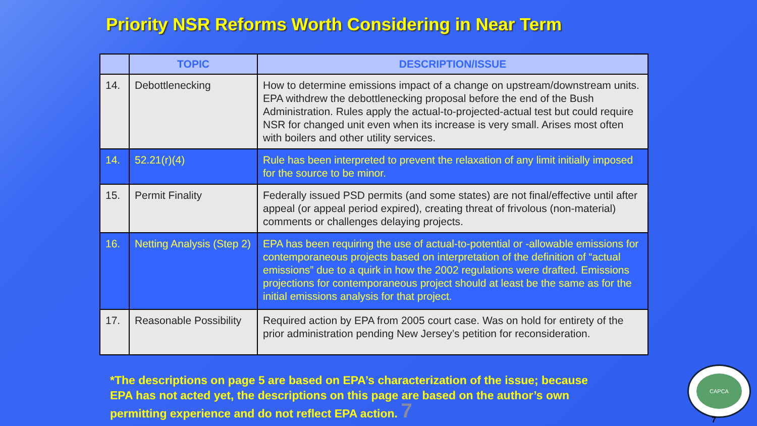Priority NSR Reforms Worth Considering in Near Term
| | TOPIC | DESCRIPTION/ISSUE |
| --- | --- | --- |
| 14. | Debottlenecking | How to determine emissions impact of a change on upstream/downstream units. EPA withdrew the debottlenecking proposal before the end of the Bush Administration. Rules apply the actual-to-projected-actual test but could require NSR for changed unit even when its increase is very small. Arises most often with boilers and other utility services. |
| 14. | 52.21(r)(4) | Rule has been interpreted to prevent the relaxation of any limit initially imposed for the source to be minor. |
| 15. | Permit Finality | Federally issued PSD permits (and some states) are not final/effective until after appeal (or appeal period expired), creating threat of frivolous (non-material) comments or challenges delaying projects. |
| 16. | Netting Analysis (Step 2) | EPA has been requiring the use of actual-to-potential or -allowable emissions for contemporaneous projects based on interpretation of the definition of “actual emissions” due to a quirk in how the 2002 regulations were drafted. Emissions projections for contemporaneous project should at least be the same as for the initial emissions analysis for that project. |
| 17. | Reasonable Possibility | Required action by EPA from 2005 court case. Was on hold for entirety of the prior administration pending New Jersey’s petition for reconsideration. |
*The descriptions on page 5 are based on EPA’s characterization of the issue; because EPA has not acted yet, the descriptions on this page are based on the author’s own permitting experience and do not reflect EPA action. 7
CAPCA
7